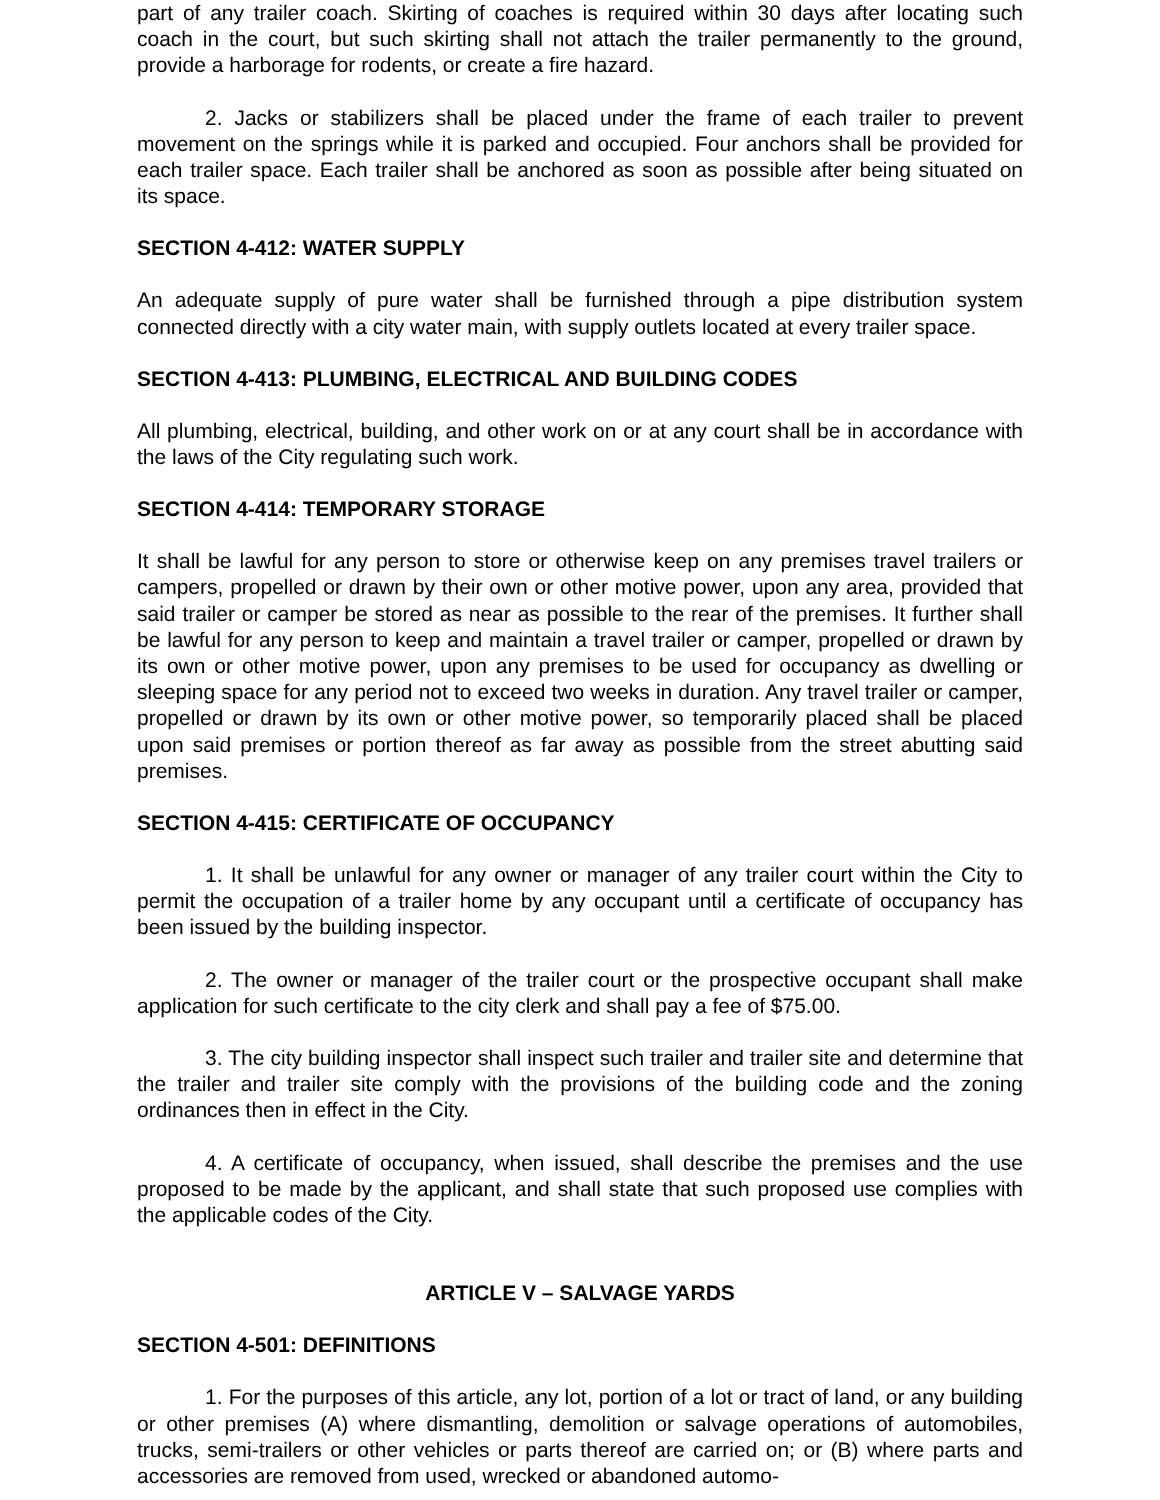part of any trailer coach. Skirting of coaches is required within 30 days after locating such coach in the court, but such skirting shall not attach the trailer permanently to the ground, provide a harborage for rodents, or create a fire hazard.
2. Jacks or stabilizers shall be placed under the frame of each trailer to prevent movement on the springs while it is parked and occupied. Four anchors shall be provided for each trailer space. Each trailer shall be anchored as soon as possible after being situated on its space.
SECTION 4-412: WATER SUPPLY
An adequate supply of pure water shall be furnished through a pipe distribution system connected directly with a city water main, with supply outlets located at every trailer space.
SECTION 4-413: PLUMBING, ELECTRICAL AND BUILDING CODES
All plumbing, electrical, building, and other work on or at any court shall be in accordance with the laws of the City regulating such work.
SECTION 4-414: TEMPORARY STORAGE
It shall be lawful for any person to store or otherwise keep on any premises travel trailers or campers, propelled or drawn by their own or other motive power, upon any area, provided that said trailer or camper be stored as near as possible to the rear of the premises. It further shall be lawful for any person to keep and maintain a travel trailer or camper, propelled or drawn by its own or other motive power, upon any premises to be used for occupancy as dwelling or sleeping space for any period not to exceed two weeks in duration. Any travel trailer or camper, propelled or drawn by its own or other motive power, so temporarily placed shall be placed upon said premises or portion thereof as far away as possible from the street abutting said premises.
SECTION 4-415: CERTIFICATE OF OCCUPANCY
1. It shall be unlawful for any owner or manager of any trailer court within the City to permit the occupation of a trailer home by any occupant until a certificate of occupancy has been issued by the building inspector.
2. The owner or manager of the trailer court or the prospective occupant shall make application for such certificate to the city clerk and shall pay a fee of $75.00.
3. The city building inspector shall inspect such trailer and trailer site and determine that the trailer and trailer site comply with the provisions of the building code and the zoning ordinances then in effect in the City.
4. A certificate of occupancy, when issued, shall describe the premises and the use proposed to be made by the applicant, and shall state that such proposed use complies with the applicable codes of the City.
ARTICLE V – SALVAGE YARDS
SECTION 4-501: DEFINITIONS
1. For the purposes of this article, any lot, portion of a lot or tract of land, or any building or other premises (A) where dismantling, demolition or salvage operations of automobiles, trucks, semi-trailers or other vehicles or parts thereof are carried on; or (B) where parts and accessories are removed from used, wrecked or abandoned automo-